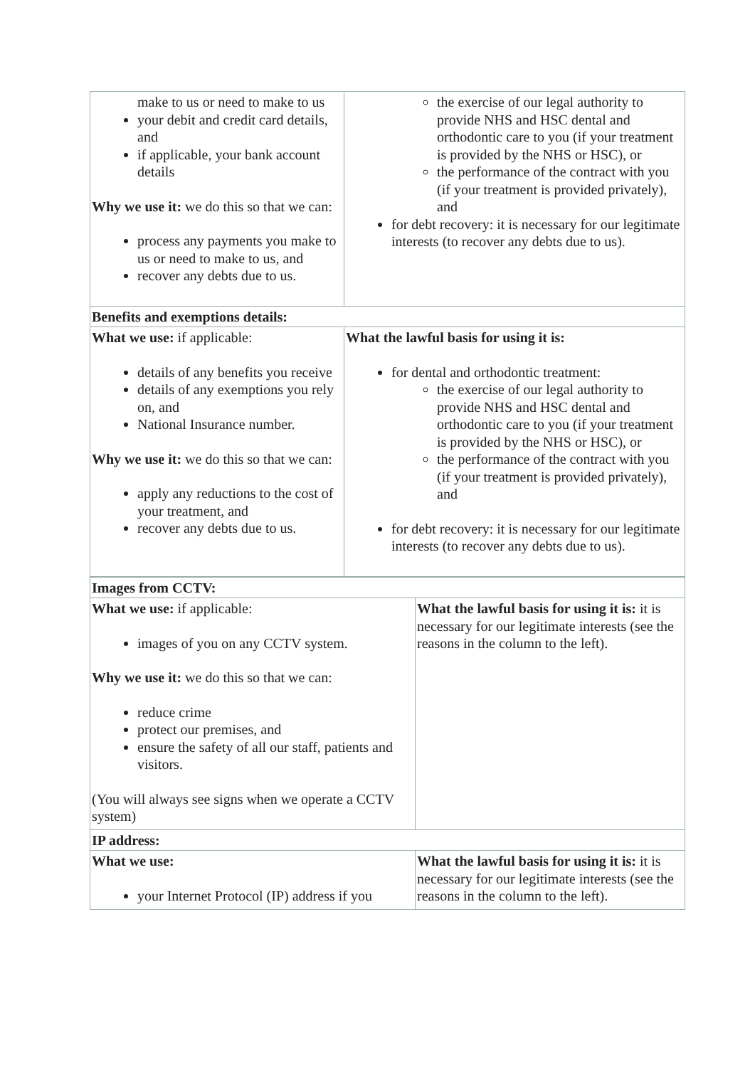| make to us or need to make to us your debit and credit card details, and if applicable, your bank account details Why we use it: we do this so that we can: process any payments you make to us or need to make to us, and recover any debts due to us. | the exercise of our legal authority to provide NHS and HSC dental and orthodontic care to you (if your treatment is provided by the NHS or HSC), or the performance of the contract with you (if your treatment is provided privately), and for debt recovery: it is necessary for our legitimate interests (to recover any debts due to us). |
| Benefits and exemptions details: | |
| What we use: if applicable: details of any benefits you receive details of any exemptions you rely on, and National Insurance number. Why we use it: we do this so that we can: apply any reductions to the cost of your treatment, and recover any debts due to us. | What the lawful basis for using it is: for dental and orthodontic treatment: the exercise of our legal authority to provide NHS and HSC dental and orthodontic care to you (if your treatment is provided by the NHS or HSC), or the performance of the contract with you (if your treatment is provided privately), and for debt recovery: it is necessary for our legitimate interests (to recover any debts due to us). |
| Images from CCTV: | |
| What we use: if applicable: images of you on any CCTV system. Why we use it: we do this so that we can: reduce crime protect our premises, and ensure the safety of all our staff, patients and visitors. (You will always see signs when we operate a CCTV system) | What the lawful basis for using it is: it is necessary for our legitimate interests (see the reasons in the column to the left). |
| IP address: | |
| What we use: your Internet Protocol (IP) address if you | What the lawful basis for using it is: it is necessary for our legitimate interests (see the reasons in the column to the left). |